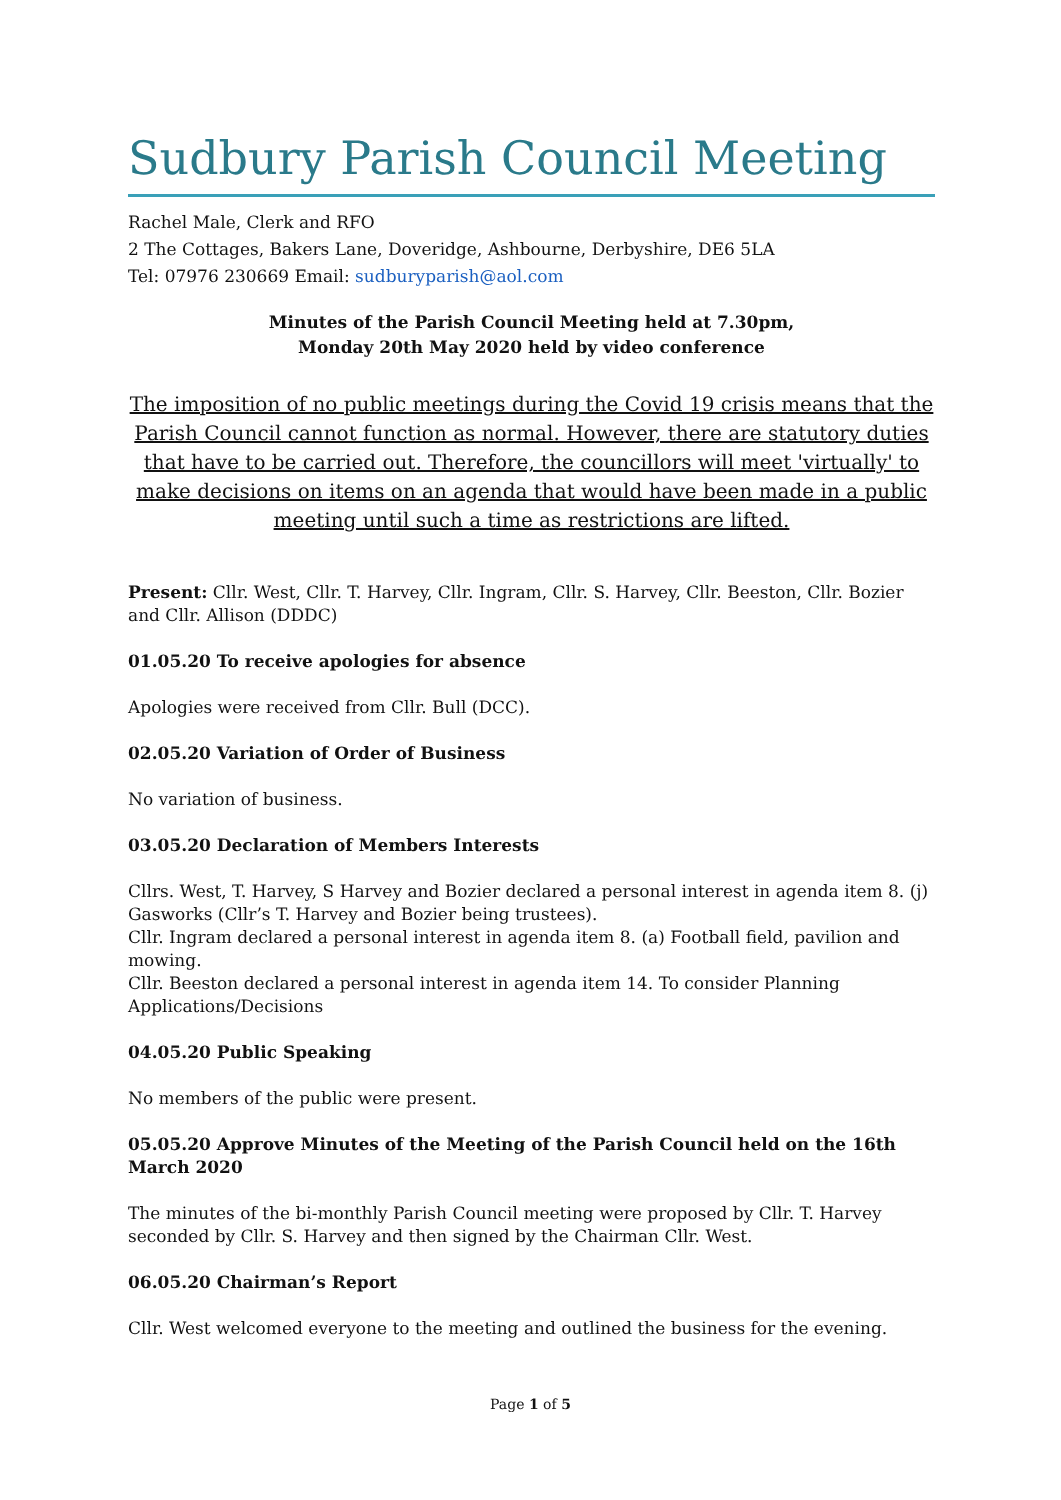Sudbury Parish Council Meeting
Rachel Male, Clerk and RFO
2 The Cottages, Bakers Lane, Doveridge, Ashbourne, Derbyshire, DE6 5LA
Tel: 07976 230669 Email: sudburyparish@aol.com
Minutes of the Parish Council Meeting held at 7.30pm,
Monday 20th May 2020 held by video conference
The imposition of no public meetings during the Covid 19 crisis means that the Parish Council cannot function as normal. However, there are statutory duties that have to be carried out. Therefore, the councillors will meet 'virtually' to make decisions on items on an agenda that would have been made in a public meeting until such a time as restrictions are lifted.
Present: Cllr. West, Cllr. T. Harvey, Cllr. Ingram, Cllr. S. Harvey, Cllr. Beeston, Cllr. Bozier and Cllr. Allison (DDDC)
01.05.20 To receive apologies for absence
Apologies were received from Cllr. Bull (DCC).
02.05.20 Variation of Order of Business
No variation of business.
03.05.20 Declaration of Members Interests
Cllrs. West, T. Harvey, S Harvey and Bozier declared a personal interest in agenda item 8. (j) Gasworks (Cllr’s T. Harvey and Bozier being trustees).
Cllr. Ingram declared a personal interest in agenda item 8. (a) Football field, pavilion and mowing.
Cllr. Beeston declared a personal interest in agenda item 14. To consider Planning Applications/Decisions
04.05.20 Public Speaking
No members of the public were present.
05.05.20 Approve Minutes of the Meeting of the Parish Council held on the 16th March 2020
The minutes of the bi-monthly Parish Council meeting were proposed by Cllr. T. Harvey seconded by Cllr. S. Harvey and then signed by the Chairman Cllr. West.
06.05.20 Chairman’s Report
Cllr. West welcomed everyone to the meeting and outlined the business for the evening.
Page 1 of 5